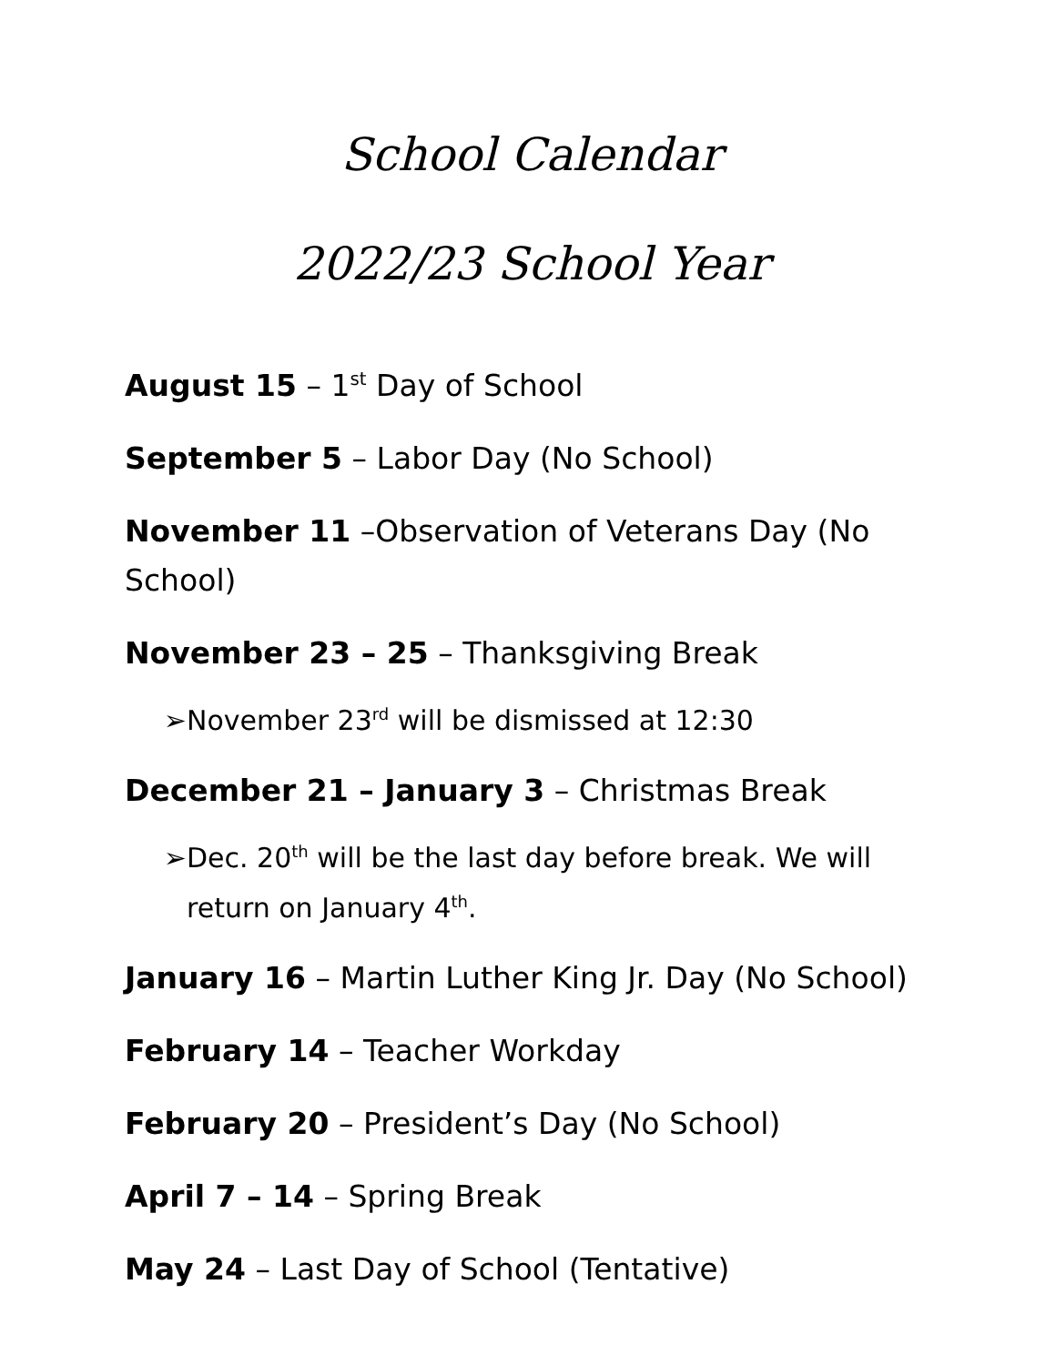School Calendar
2022/23 School Year
August 15 – 1<sup>st</sup> Day of School
September 5 – Labor Day (No School)
November 11 –Observation of Veterans Day (No School)
November 23 – 25 – Thanksgiving Break
➢ November 23<sup>rd</sup> will be dismissed at 12:30
December 21 – January 3 – Christmas Break
➢ Dec. 20<sup>th</sup> will be the last day before break. We will return on January 4<sup>th</sup>.
January 16 – Martin Luther King Jr. Day (No School)
February 14 – Teacher Workday
February 20 – President’s Day (No School)
April 7 – 14 – Spring Break
May 24 – Last Day of School (Tentative)